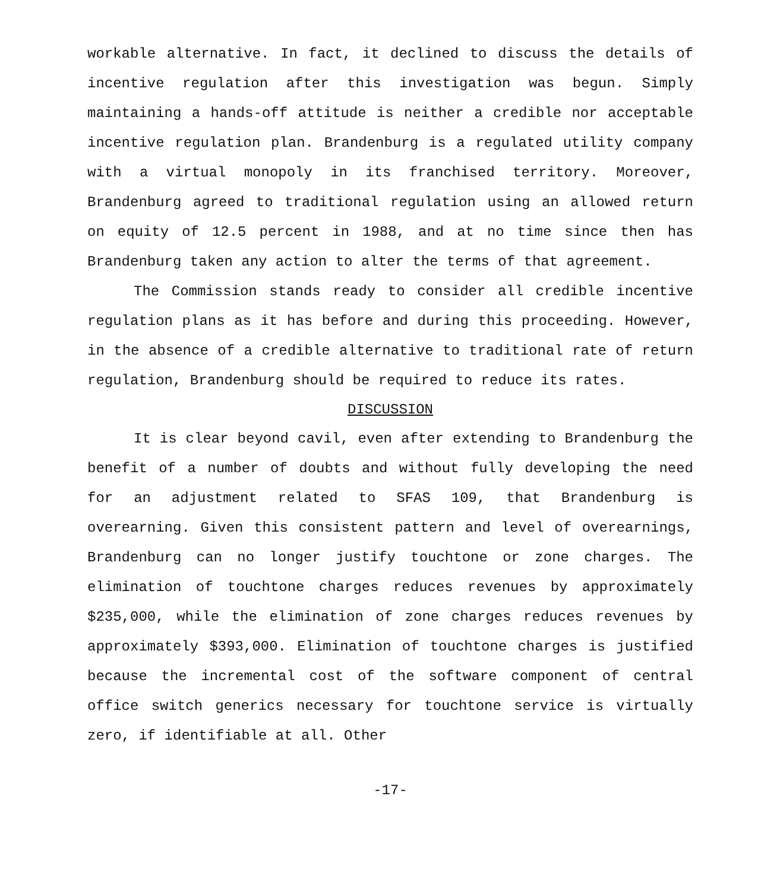workable alternative. In fact, it declined to discuss the details of incentive regulation after this investigation was begun. Simply maintaining a hands-off attitude is neither a credible nor acceptable incentive regulation plan. Brandenburg is a regulated utility company with a virtual monopoly in its franchised territory. Moreover, Brandenburg agreed to traditional regulation using an allowed return on equity of 12.5 percent in 1988, and at no time since then has Brandenburg taken any action to alter the terms of that agreement.
The Commission stands ready to consider all credible incentive regulation plans as it has before and during this proceeding. However, in the absence of a credible alternative to traditional rate of return regulation, Brandenburg should be required to reduce its rates.
DISCUSSION
It is clear beyond cavil, even after extending to Brandenburg the benefit of a number of doubts and without fully developing the need for an adjustment related to SFAS 109, that Brandenburg is overearning. Given this consistent pattern and level of overearnings, Brandenburg can no longer justify touchtone or zone charges. The elimination of touchtone charges reduces revenues by approximately $235,000, while the elimination of zone charges reduces revenues by approximately $393,000. Elimination of touchtone charges is justified because the incremental cost of the software component of central office switch generics necessary for touchtone service is virtually zero, if identifiable at all. Other
-17-